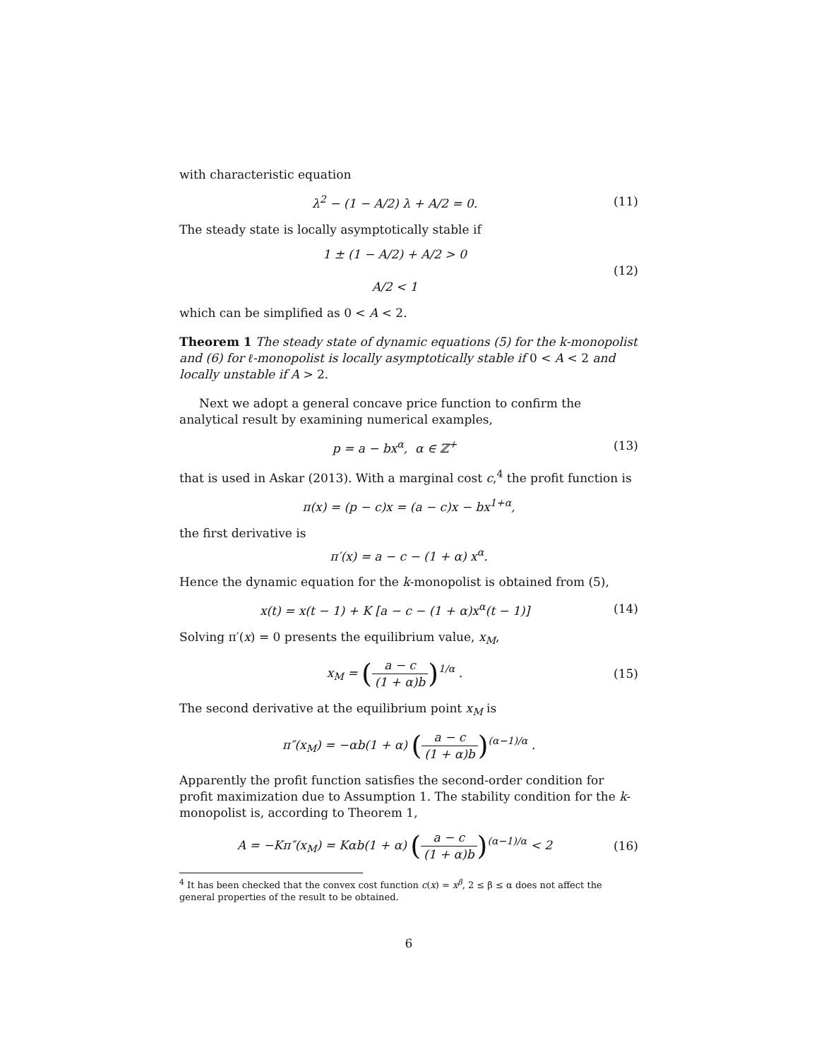with characteristic equation
λ<sup>2</sup> − (1 − A/2) λ + A/2 = 0.
(11)
The steady state is locally asymptotically stable if
1 ± (1 − A/2) + A/2 > 0
A/2 < 1
(12)
which can be simplified as 0 < A < 2.
Theorem 1 The steady state of dynamic equations (5) for the k-monopolist and (6) for ℓ-monopolist is locally asymptotically stable if 0 < A < 2 and locally unstable if A > 2.
Next we adopt a general concave price function to confirm the analytical result by examining numerical examples,
p = a − bx<sup>α</sup>, α ∈ ℤ<sup>+</sup>
(13)
that is used in Askar (2013). With a marginal cost c,<sup>4</sup> the profit function is
π(x) = (p − c)x = (a − c)x − bx<sup>1+α</sup>,
the first derivative is
π′(x) = a − c − (1 + α) x<sup>α</sup>.
Hence the dynamic equation for the k-monopolist is obtained from (5),
x(t) = x(t − 1) + K [a − c − (1 + α)x<sup>α</sup>(t − 1)]
(14)
Solving π′(x) = 0 presents the equilibrium value, x<sub>M</sub>,
x<sub>M</sub> = (a − c (1 + α)b)<sup>1/α</sup> .
(15)
The second derivative at the equilibrium point x<sub>M</sub> is
π″(x<sub>M</sub>) = −αb(1 + α) (a − c (1 + α)b)<sup>(α−1)/α</sup> .
Apparently the profit function satisfies the second-order condition for profit maximization due to Assumption 1. The stability condition for the k-monopolist is, according to Theorem 1,
A = −Kπ″(x<sub>M</sub>) = Kαb(1 + α) (a − c (1 + α)b)<sup>(α−1)/α</sup> < 2
(16)
<sup>4</sup> It has been checked that the convex cost function c(x) = x<sup>β</sup>, 2 ≤ β ≤ α does not affect the general properties of the result to be obtained.
6